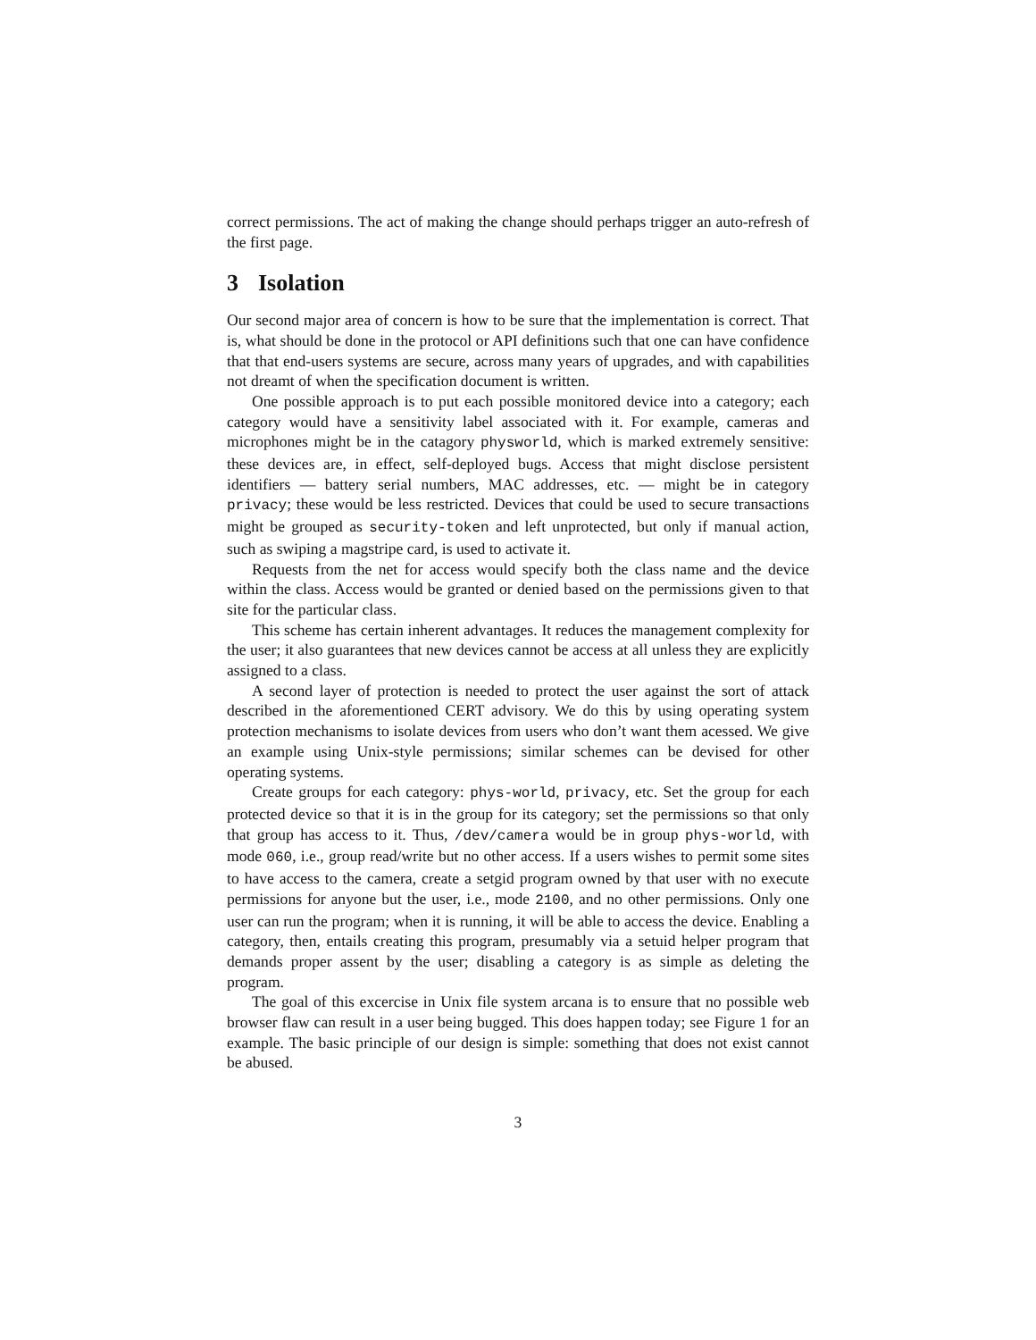correct permissions. The act of making the change should perhaps trigger an auto-refresh of the first page.
3 Isolation
Our second major area of concern is how to be sure that the implementation is correct. That is, what should be done in the protocol or API definitions such that one can have confidence that that end-users systems are secure, across many years of upgrades, and with capabilities not dreamt of when the specification document is written.
One possible approach is to put each possible monitored device into a category; each category would have a sensitivity label associated with it. For example, cameras and microphones might be in the catagory physworld, which is marked extremely sensitive: these devices are, in effect, self-deployed bugs. Access that might disclose persistent identifiers — battery serial numbers, MAC addresses, etc. — might be in category privacy; these would be less restricted. Devices that could be used to secure transactions might be grouped as security-token and left unprotected, but only if manual action, such as swiping a magstripe card, is used to activate it.
Requests from the net for access would specify both the class name and the device within the class. Access would be granted or denied based on the permissions given to that site for the particular class.
This scheme has certain inherent advantages. It reduces the management complexity for the user; it also guarantees that new devices cannot be access at all unless they are explicitly assigned to a class.
A second layer of protection is needed to protect the user against the sort of attack described in the aforementioned CERT advisory. We do this by using operating system protection mechanisms to isolate devices from users who don’t want them acessed. We give an example using Unix-style permissions; similar schemes can be devised for other operating systems.
Create groups for each category: phys-world, privacy, etc. Set the group for each protected device so that it is in the group for its category; set the permissions so that only that group has access to it. Thus, /dev/camera would be in group phys-world, with mode 060, i.e., group read/write but no other access. If a users wishes to permit some sites to have access to the camera, create a setgid program owned by that user with no execute permissions for anyone but the user, i.e., mode 2100, and no other permissions. Only one user can run the program; when it is running, it will be able to access the device. Enabling a category, then, entails creating this program, presumably via a setuid helper program that demands proper assent by the user; disabling a category is as simple as deleting the program.
The goal of this excercise in Unix file system arcana is to ensure that no possible web browser flaw can result in a user being bugged. This does happen today; see Figure 1 for an example. The basic principle of our design is simple: something that does not exist cannot be abused.
3